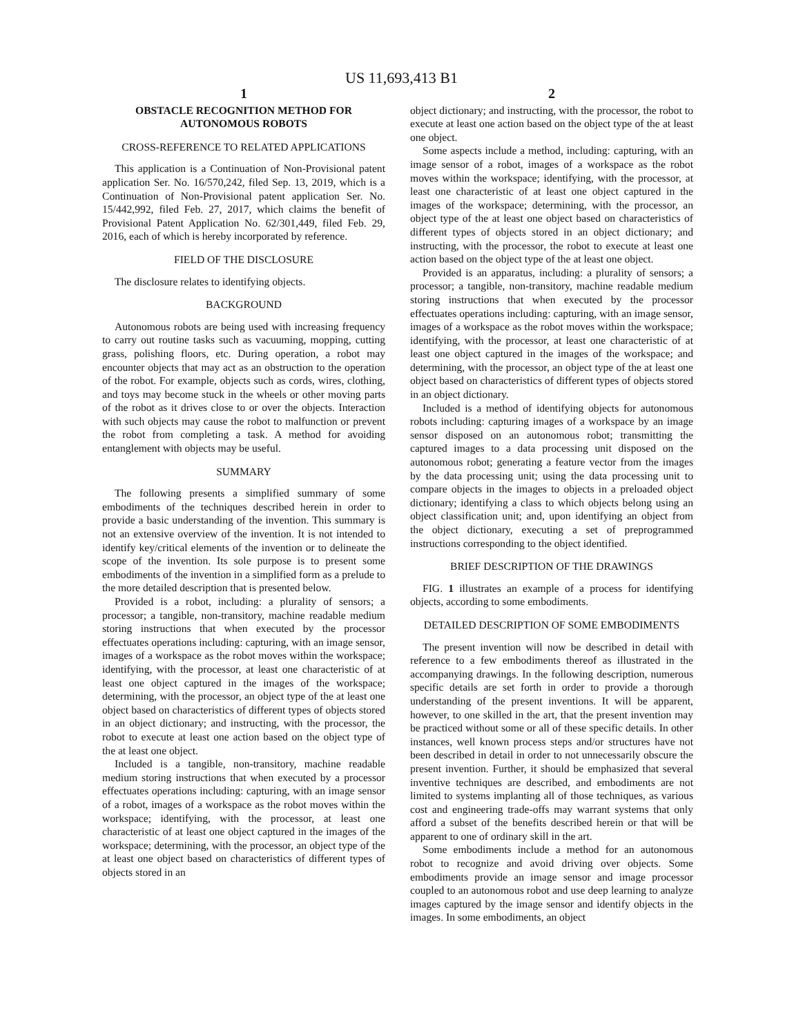US 11,693,413 B1
1
OBSTACLE RECOGNITION METHOD FOR AUTONOMOUS ROBOTS
CROSS-REFERENCE TO RELATED APPLICATIONS
This application is a Continuation of Non-Provisional patent application Ser. No. 16/570,242, filed Sep. 13, 2019, which is a Continuation of Non-Provisional patent application Ser. No. 15/442,992, filed Feb. 27, 2017, which claims the benefit of Provisional Patent Application No. 62/301,449, filed Feb. 29, 2016, each of which is hereby incorporated by reference.
FIELD OF THE DISCLOSURE
The disclosure relates to identifying objects.
BACKGROUND
Autonomous robots are being used with increasing frequency to carry out routine tasks such as vacuuming, mopping, cutting grass, polishing floors, etc. During operation, a robot may encounter objects that may act as an obstruction to the operation of the robot. For example, objects such as cords, wires, clothing, and toys may become stuck in the wheels or other moving parts of the robot as it drives close to or over the objects. Interaction with such objects may cause the robot to malfunction or prevent the robot from completing a task. A method for avoiding entanglement with objects may be useful.
SUMMARY
The following presents a simplified summary of some embodiments of the techniques described herein in order to provide a basic understanding of the invention. This summary is not an extensive overview of the invention. It is not intended to identify key/critical elements of the invention or to delineate the scope of the invention. Its sole purpose is to present some embodiments of the invention in a simplified form as a prelude to the more detailed description that is presented below.
Provided is a robot, including: a plurality of sensors; a processor; a tangible, non-transitory, machine readable medium storing instructions that when executed by the processor effectuates operations including: capturing, with an image sensor, images of a workspace as the robot moves within the workspace; identifying, with the processor, at least one characteristic of at least one object captured in the images of the workspace; determining, with the processor, an object type of the at least one object based on characteristics of different types of objects stored in an object dictionary; and instructing, with the processor, the robot to execute at least one action based on the object type of the at least one object.
Included is a tangible, non-transitory, machine readable medium storing instructions that when executed by a processor effectuates operations including: capturing, with an image sensor of a robot, images of a workspace as the robot moves within the workspace; identifying, with the processor, at least one characteristic of at least one object captured in the images of the workspace; determining, with the processor, an object type of the at least one object based on characteristics of different types of objects stored in an
2
object dictionary; and instructing, with the processor, the robot to execute at least one action based on the object type of the at least one object.
Some aspects include a method, including: capturing, with an image sensor of a robot, images of a workspace as the robot moves within the workspace; identifying, with the processor, at least one characteristic of at least one object captured in the images of the workspace; determining, with the processor, an object type of the at least one object based on characteristics of different types of objects stored in an object dictionary; and instructing, with the processor, the robot to execute at least one action based on the object type of the at least one object.
Provided is an apparatus, including: a plurality of sensors; a processor; a tangible, non-transitory, machine readable medium storing instructions that when executed by the processor effectuates operations including: capturing, with an image sensor, images of a workspace as the robot moves within the workspace; identifying, with the processor, at least one characteristic of at least one object captured in the images of the workspace; and determining, with the processor, an object type of the at least one object based on characteristics of different types of objects stored in an object dictionary.
Included is a method of identifying objects for autonomous robots including: capturing images of a workspace by an image sensor disposed on an autonomous robot; transmitting the captured images to a data processing unit disposed on the autonomous robot; generating a feature vector from the images by the data processing unit; using the data processing unit to compare objects in the images to objects in a preloaded object dictionary; identifying a class to which objects belong using an object classification unit; and, upon identifying an object from the object dictionary, executing a set of preprogrammed instructions corresponding to the object identified.
BRIEF DESCRIPTION OF THE DRAWINGS
FIG. 1 illustrates an example of a process for identifying objects, according to some embodiments.
DETAILED DESCRIPTION OF SOME EMBODIMENTS
The present invention will now be described in detail with reference to a few embodiments thereof as illustrated in the accompanying drawings. In the following description, numerous specific details are set forth in order to provide a thorough understanding of the present inventions. It will be apparent, however, to one skilled in the art, that the present invention may be practiced without some or all of these specific details. In other instances, well known process steps and/or structures have not been described in detail in order to not unnecessarily obscure the present invention. Further, it should be emphasized that several inventive techniques are described, and embodiments are not limited to systems implanting all of those techniques, as various cost and engineering trade-offs may warrant systems that only afford a subset of the benefits described herein or that will be apparent to one of ordinary skill in the art.
Some embodiments include a method for an autonomous robot to recognize and avoid driving over objects. Some embodiments provide an image sensor and image processor coupled to an autonomous robot and use deep learning to analyze images captured by the image sensor and identify objects in the images. In some embodiments, an object